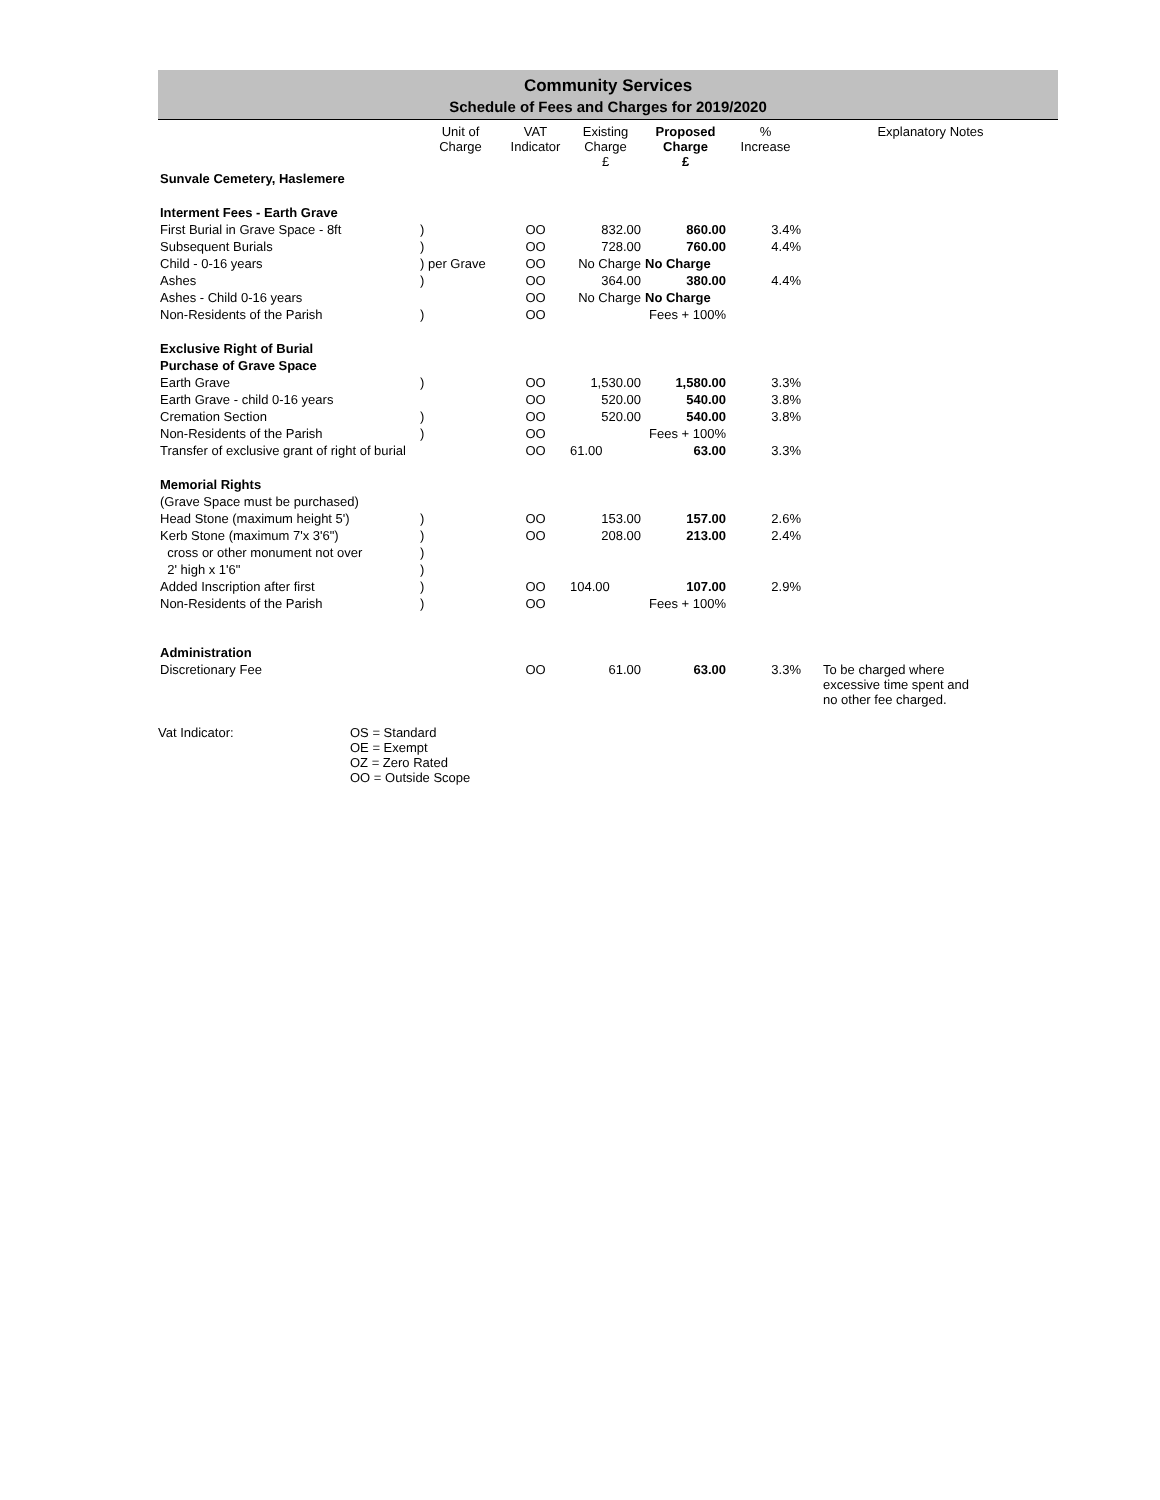Community Services
Schedule of Fees and Charges for 2019/2020
| | Unit of Charge | VAT Indicator | Existing Charge | Proposed Charge | % Increase | Explanatory Notes |
| --- | --- | --- | --- | --- | --- | --- |
| | | | £ | £ | | |
| Sunvale Cemetery, Haslemere | | | | | | |
| Interment Fees - Earth Grave | | | | | | |
| First Burial in Grave Space - 8ft | ) | OO | 832.00 | 860.00 | 3.4% | |
| Subsequent Burials | ) | OO | 728.00 | 760.00 | 4.4% | |
| Child - 0-16 years | ) per Grave | OO | No Charge | No Charge | | |
| Ashes | ) | OO | 364.00 | 380.00 | 4.4% | |
| Ashes - Child 0-16 years | | OO | No Charge | No Charge | | |
| Non-Residents of the Parish | ) | OO | | Fees + 100% | | |
| Exclusive Right of Burial | | | | | | |
| Purchase of Grave Space | | | | | | |
| Earth Grave | ) | OO | 1,530.00 | 1,580.00 | 3.3% | |
| Earth Grave - child 0-16 years | | OO | 520.00 | 540.00 | 3.8% | |
| Cremation Section | ) | OO | 520.00 | 540.00 | 3.8% | |
| Non-Residents of the Parish | ) | OO | | Fees + 100% | | |
| Transfer of exclusive grant of right of burial | | OO | 61.00 | 63.00 | 3.3% | |
| Memorial Rights | | | | | | |
| (Grave Space must be purchased) | | | | | | |
| Head Stone (maximum height 5') | ) | OO | 153.00 | 157.00 | 2.6% | |
| Kerb Stone (maximum 7'x 3'6") | ) | OO | 208.00 | 213.00 | 2.4% | |
| cross or other monument not over | ) | | | | | |
| 2' high x 1'6" | ) | | | | | |
| Added Inscription after first | ) | OO | 104.00 | 107.00 | 2.9% | |
| Non-Residents of the Parish | ) | OO | | Fees + 100% | | |
| Administration | | | | | | |
| Discretionary Fee | | OO | 61.00 | 63.00 | 3.3% | To be charged where excessive time spent and no other fee charged. |
Vat Indicator: OS = Standard
OE = Exempt
OZ = Zero Rated
OO = Outside Scope